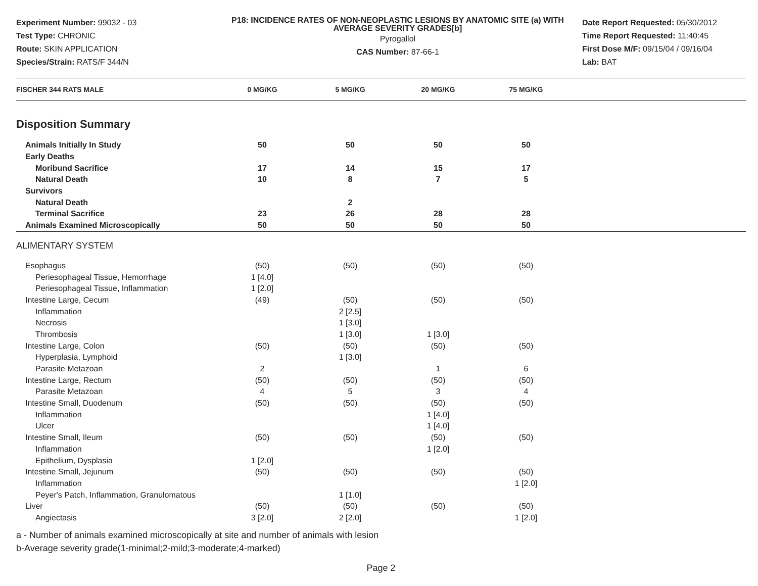Experiment Number: 99032 - 03
Test Type: CHRONIC
Route: SKIN APPLICATION
Species/Strain: RATS/F 344/N
P18: INCIDENCE RATES OF NON-NEOPLASTIC LESIONS BY ANATOMIC SITE (a) WITH AVERAGE SEVERITY GRADES[b]
Pyrogallol
CAS Number: 87-66-1
Date Report Requested: 05/30/2012
Time Report Requested: 11:40:45
First Dose M/F: 09/15/04 / 09/16/04
Lab: BAT
| FISCHER 344 RATS MALE | 0 MG/KG | 5 MG/KG | 20 MG/KG | 75 MG/KG | |
| --- | --- | --- | --- | --- | --- |
| Disposition Summary | | | | | |
| Animals Initially In Study | 50 | 50 | 50 | 50 | |
| Early Deaths | | | | | |
| Moribund Sacrifice | 17 | 14 | 15 | 17 | |
| Natural Death | 10 | 8 | 7 | 5 | |
| Survivors | | | | | |
| Natural Death | | 2 | | | |
| Terminal Sacrifice | 23 | 26 | 28 | 28 | |
| Animals Examined Microscopically | 50 | 50 | 50 | 50 | |
| ALIMENTARY SYSTEM | | | | | |
| Esophagus | (50) | (50) | (50) | (50) | |
| Periesophageal Tissue, Hemorrhage | 1 [4.0] | | | | |
| Periesophageal Tissue, Inflammation | 1 [2.0] | | | | |
| Intestine Large, Cecum | (49) | (50) | (50) | (50) | |
| Inflammation | | 2 [2.5] | | | |
| Necrosis | | 1 [3.0] | | | |
| Thrombosis | | 1 [3.0] | 1 [3.0] | | |
| Intestine Large, Colon | (50) | (50) | (50) | (50) | |
| Hyperplasia, Lymphoid | | 1 [3.0] | | | |
| Parasite Metazoan | 2 | | 1 | 6 | |
| Intestine Large, Rectum | (50) | (50) | (50) | (50) | |
| Parasite Metazoan | 4 | 5 | 3 | 4 | |
| Intestine Small, Duodenum | (50) | (50) | (50) | (50) | |
| Inflammation | | | 1 [4.0] | | |
| Ulcer | | | 1 [4.0] | | |
| Intestine Small, Ileum | (50) | (50) | (50) | (50) | |
| Inflammation | | | 1 [2.0] | | |
| Epithelium, Dysplasia | 1 [2.0] | | | | |
| Intestine Small, Jejunum | (50) | (50) | (50) | (50) | |
| Inflammation | | | | 1 [2.0] | |
| Peyer's Patch, Inflammation, Granulomatous | | 1 [1.0] | | | |
| Liver | (50) | (50) | (50) | (50) | |
| Angiectasis | 3 [2.0] | 2 [2.0] | | 1 [2.0] | |
a - Number of animals examined microscopically at site and number of animals with lesion
b-Average severity grade(1-minimal;2-mild;3-moderate;4-marked)
Page 2